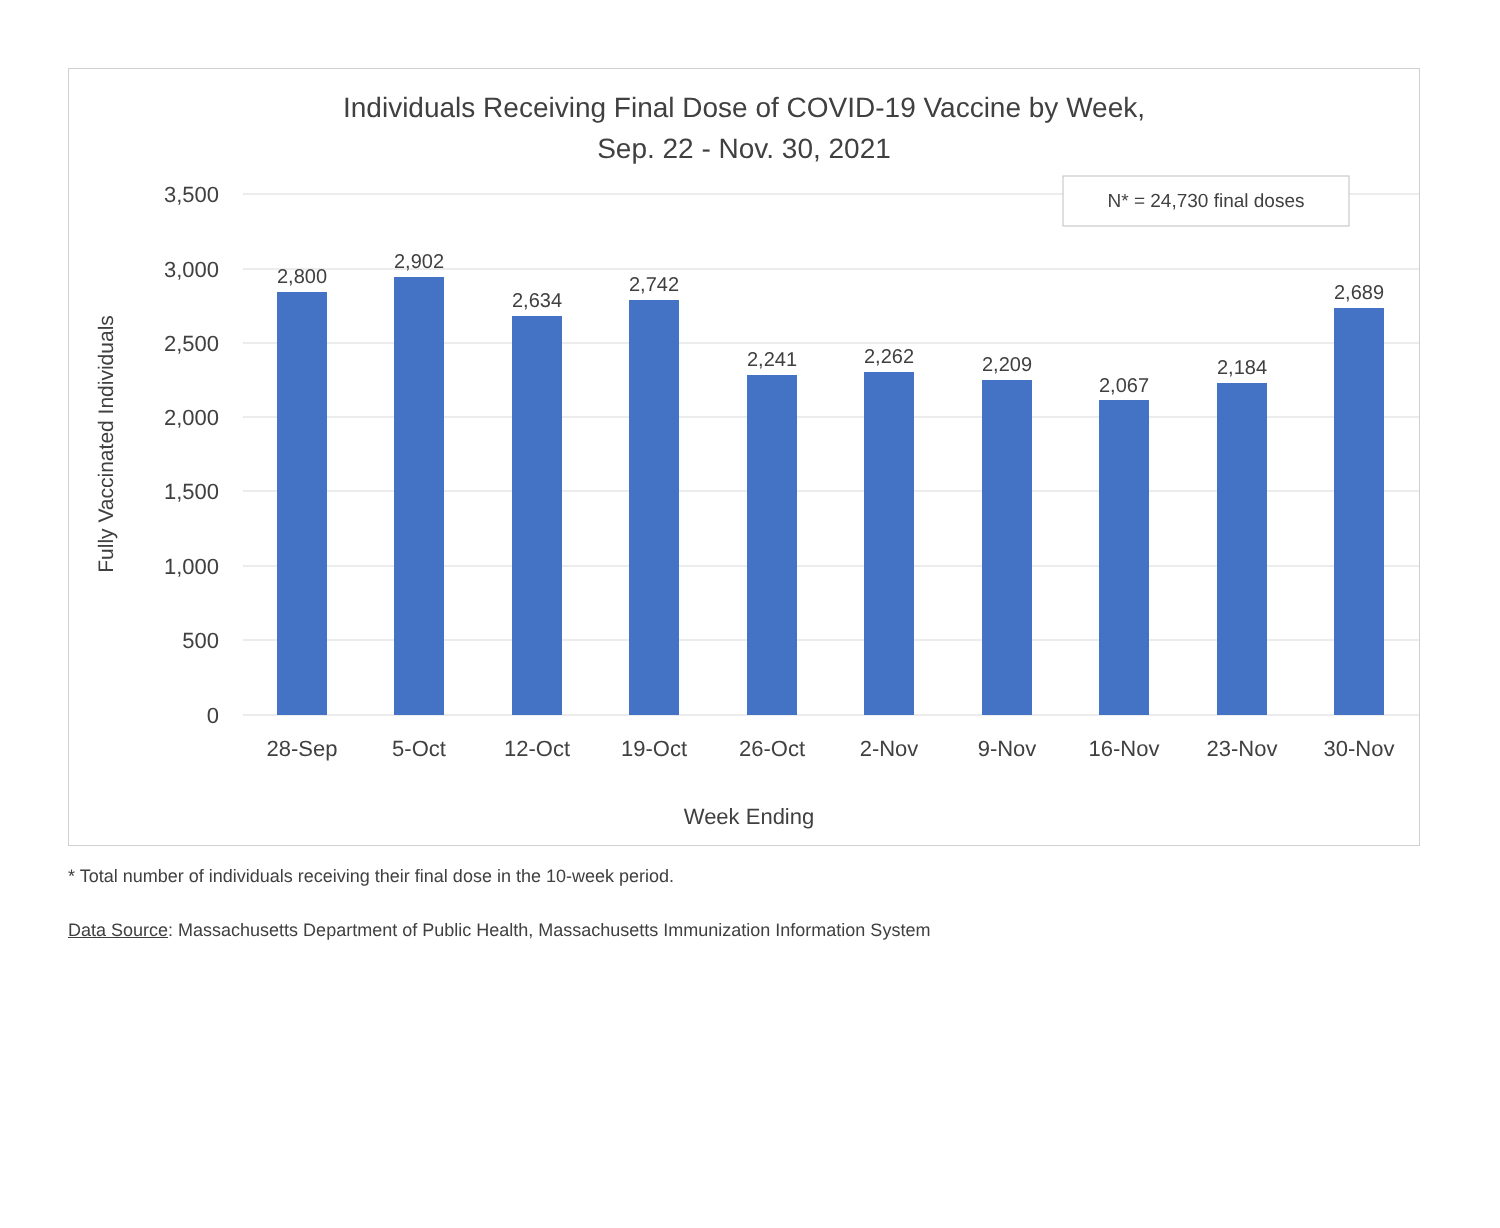Individuals Receiving Final Dose of COVID-19 Vaccine by Week,
Sep. 22 - Nov. 30, 2021
3,500
3,000
2,500
2,000
1,500
1,000
500
0
Fully Vaccinated Individuals
2,800
2,902
2,634
2,742
2,241
2,262
2,209
2,067
2,184
2,689
28-Sep
5-Oct
12-Oct
19-Oct
26-Oct
2-Nov
9-Nov
16-Nov
23-Nov
30-Nov
Week Ending
N* = 24,730 final doses
* Total number of individuals receiving their final dose in the 10-week period.
Data Source: Massachusetts Department of Public Health, Massachusetts Immunization Information System